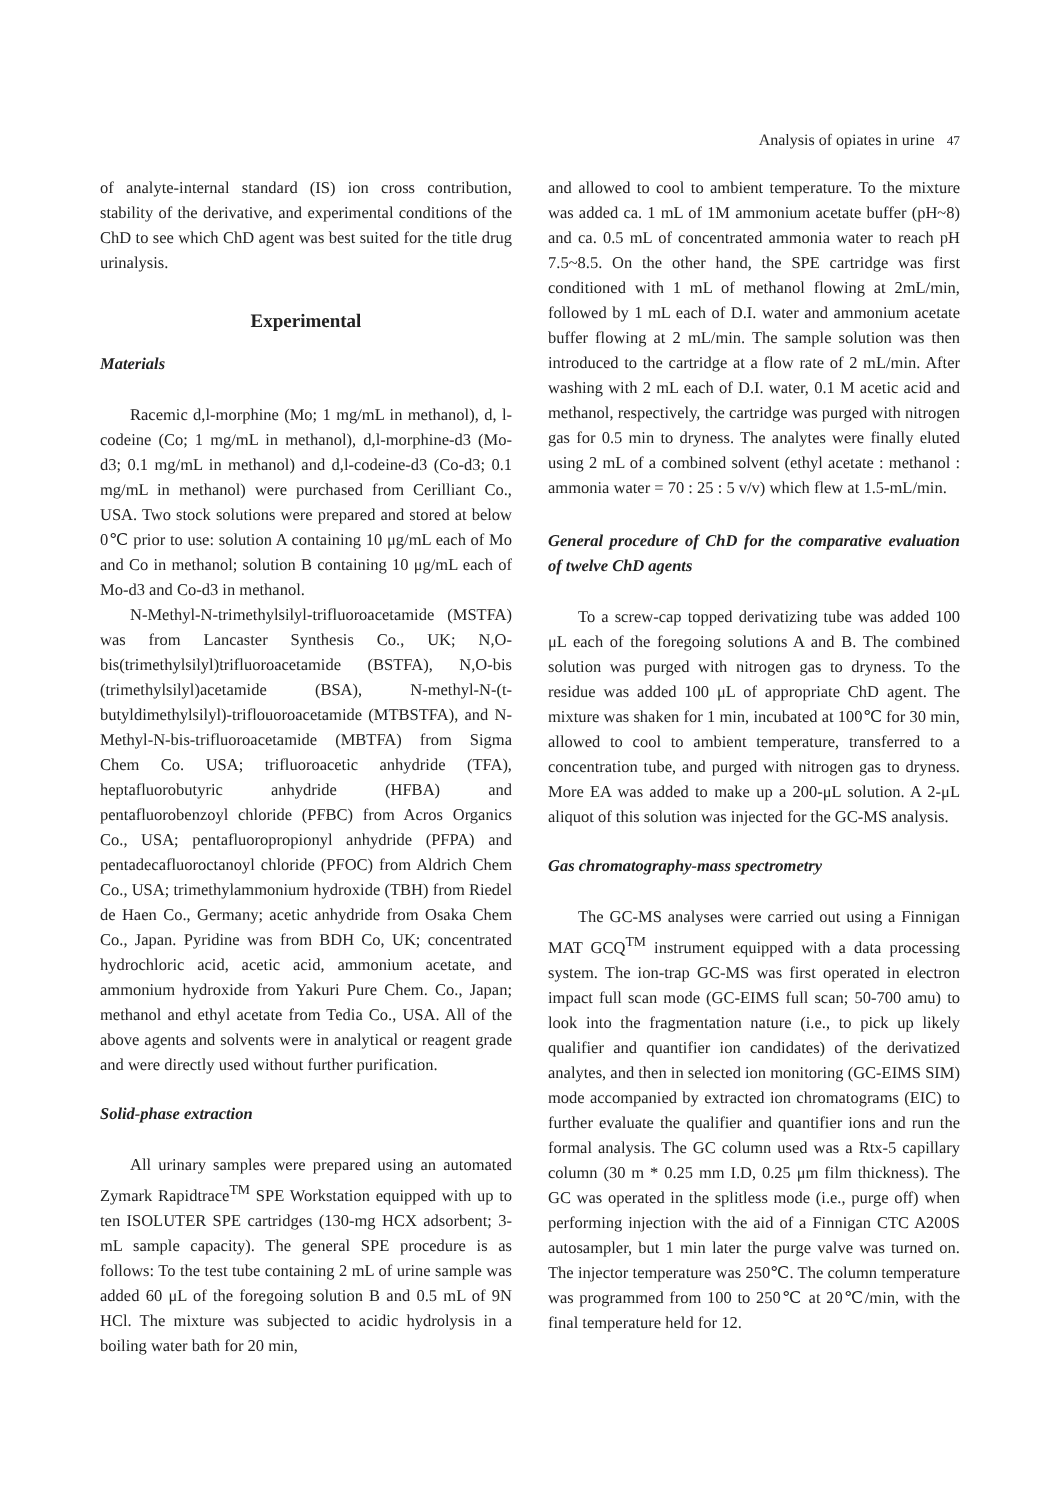Analysis of opiates in urine 47
of analyte-internal standard (IS) ion cross contribution, stability of the derivative, and experimental conditions of the ChD to see which ChD agent was best suited for the title drug urinalysis.
Experimental
Materials
Racemic d,l-morphine (Mo; 1 mg/mL in methanol), d, l-codeine (Co; 1 mg/mL in methanol), d,l-morphine-d3 (Mo-d3; 0.1 mg/mL in methanol) and d,l-codeine-d3 (Co-d3; 0.1 mg/mL in methanol) were purchased from Cerilliant Co., USA. Two stock solutions were prepared and stored at below 0℃ prior to use: solution A containing 10 μg/mL each of Mo and Co in methanol; solution B containing 10 μg/mL each of Mo-d3 and Co-d3 in methanol.
N-Methyl-N-trimethylsilyl-trifluoroacetamide (MSTFA) was from Lancaster Synthesis Co., UK; N,O-bis(trimethylsilyl)trifluoroacetamide (BSTFA), N,O-bis (trimethylsilyl)acetamide (BSA), N-methyl-N-(t-butyldimethylsilyl)-triflouoroacetamide (MTBSTFA), and N-Methyl-N-bis-trifluoroacetamide (MBTFA) from Sigma Chem Co. USA; trifluoroacetic anhydride (TFA), heptafluorobutyric anhydride (HFBA) and pentafluorobenzoyl chloride (PFBC) from Acros Organics Co., USA; pentafluoropropionyl anhydride (PFPA) and pentadecafluoroctanoyl chloride (PFOC) from Aldrich Chem Co., USA; trimethylammonium hydroxide (TBH) from Riedel de Haen Co., Germany; acetic anhydride from Osaka Chem Co., Japan. Pyridine was from BDH Co, UK; concentrated hydrochloric acid, acetic acid, ammonium acetate, and ammonium hydroxide from Yakuri Pure Chem. Co., Japan; methanol and ethyl acetate from Tedia Co., USA. All of the above agents and solvents were in analytical or reagent grade and were directly used without further purification.
Solid-phase extraction
All urinary samples were prepared using an automated Zymark Rapidtrace<sup>TM</sup> SPE Workstation equipped with up to ten ISOLUTER SPE cartridges (130-mg HCX adsorbent; 3-mL sample capacity). The general SPE procedure is as follows: To the test tube containing 2 mL of urine sample was added 60 μL of the foregoing solution B and 0.5 mL of 9N HCl. The mixture was subjected to acidic hydrolysis in a boiling water bath for 20 min,
and allowed to cool to ambient temperature. To the mixture was added ca. 1 mL of 1M ammonium acetate buffer (pH~8) and ca. 0.5 mL of concentrated ammonia water to reach pH 7.5~8.5. On the other hand, the SPE cartridge was first conditioned with 1 mL of methanol flowing at 2mL/min, followed by 1 mL each of D.I. water and ammonium acetate buffer flowing at 2 mL/min. The sample solution was then introduced to the cartridge at a flow rate of 2 mL/min. After washing with 2 mL each of D.I. water, 0.1 M acetic acid and methanol, respectively, the cartridge was purged with nitrogen gas for 0.5 min to dryness. The analytes were finally eluted using 2 mL of a combined solvent (ethyl acetate : methanol : ammonia water = 70 : 25 : 5 v/v) which flew at 1.5-mL/min.
General procedure of ChD for the comparative evaluation of twelve ChD agents
To a screw-cap topped derivatizing tube was added 100 μL each of the foregoing solutions A and B. The combined solution was purged with nitrogen gas to dryness. To the residue was added 100 μL of appropriate ChD agent. The mixture was shaken for 1 min, incubated at 100℃ for 30 min, allowed to cool to ambient temperature, transferred to a concentration tube, and purged with nitrogen gas to dryness. More EA was added to make up a 200-μL solution. A 2-μL aliquot of this solution was injected for the GC-MS analysis.
Gas chromatography-mass spectrometry
The GC-MS analyses were carried out using a Finnigan MAT GCQ<sup>TM</sup> instrument equipped with a data processing system. The ion-trap GC-MS was first operated in electron impact full scan mode (GC-EIMS full scan; 50-700 amu) to look into the fragmentation nature (i.e., to pick up likely qualifier and quantifier ion candidates) of the derivatized analytes, and then in selected ion monitoring (GC-EIMS SIM) mode accompanied by extracted ion chromatograms (EIC) to further evaluate the qualifier and quantifier ions and run the formal analysis. The GC column used was a Rtx-5 capillary column (30 m * 0.25 mm I.D, 0.25 μm film thickness). The GC was operated in the splitless mode (i.e., purge off) when performing injection with the aid of a Finnigan CTC A200S autosampler, but 1 min later the purge valve was turned on. The injector temperature was 250℃. The column temperature was programmed from 100 to 250℃ at 20℃/min, with the final temperature held for 12.